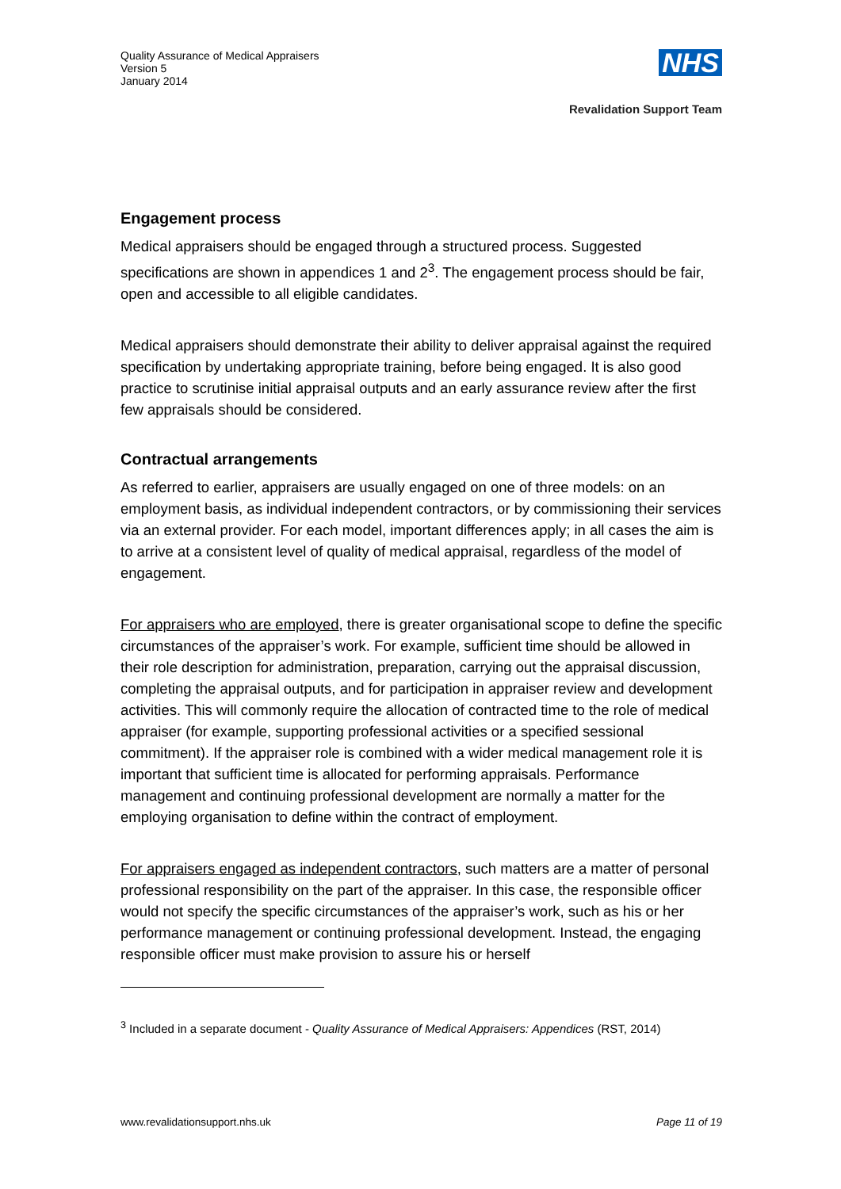Quality Assurance of Medical Appraisers
Version 5
January 2014
NHS
Revalidation Support Team
Engagement process
Medical appraisers should be engaged through a structured process. Suggested specifications are shown in appendices 1 and 2<sup>3</sup>. The engagement process should be fair, open and accessible to all eligible candidates.
Medical appraisers should demonstrate their ability to deliver appraisal against the required specification by undertaking appropriate training, before being engaged. It is also good practice to scrutinise initial appraisal outputs and an early assurance review after the first few appraisals should be considered.
Contractual arrangements
As referred to earlier, appraisers are usually engaged on one of three models: on an employment basis, as individual independent contractors, or by commissioning their services via an external provider. For each model, important differences apply; in all cases the aim is to arrive at a consistent level of quality of medical appraisal, regardless of the model of engagement.
For appraisers who are employed, there is greater organisational scope to define the specific circumstances of the appraiser’s work. For example, sufficient time should be allowed in their role description for administration, preparation, carrying out the appraisal discussion, completing the appraisal outputs, and for participation in appraiser review and development activities. This will commonly require the allocation of contracted time to the role of medical appraiser (for example, supporting professional activities or a specified sessional commitment). If the appraiser role is combined with a wider medical management role it is important that sufficient time is allocated for performing appraisals. Performance management and continuing professional development are normally a matter for the employing organisation to define within the contract of employment.
For appraisers engaged as independent contractors, such matters are a matter of personal professional responsibility on the part of the appraiser. In this case, the responsible officer would not specify the specific circumstances of the appraiser’s work, such as his or her performance management or continuing professional development. Instead, the engaging responsible officer must make provision to assure his or herself
<sup>3</sup> Included in a separate document - Quality Assurance of Medical Appraisers: Appendices (RST, 2014)
www.revalidationsupport.nhs.uk Page 11 of 19